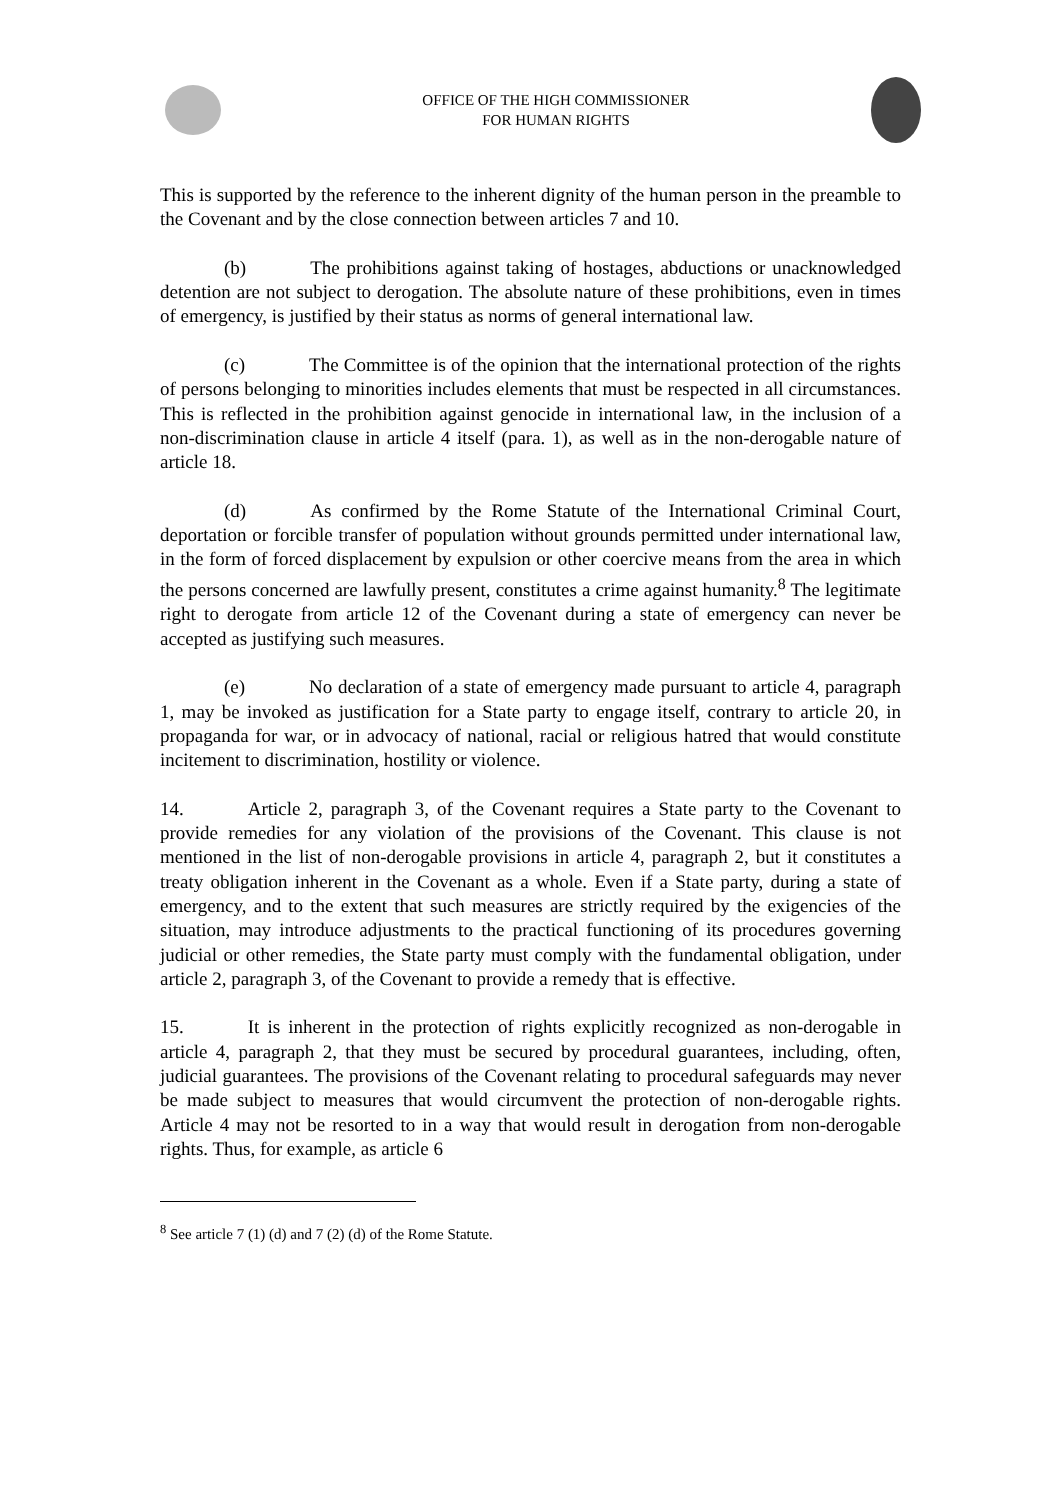OFFICE OF THE HIGH COMMISSIONER
FOR HUMAN RIGHTS
This is supported by the reference to the inherent dignity of the human person in the preamble to the Covenant and by the close connection between articles 7 and 10.
(b) The prohibitions against taking of hostages, abductions or unacknowledged detention are not subject to derogation. The absolute nature of these prohibitions, even in times of emergency, is justified by their status as norms of general international law.
(c) The Committee is of the opinion that the international protection of the rights of persons belonging to minorities includes elements that must be respected in all circumstances. This is reflected in the prohibition against genocide in international law, in the inclusion of a non-discrimination clause in article 4 itself (para. 1), as well as in the non-derogable nature of article 18.
(d) As confirmed by the Rome Statute of the International Criminal Court, deportation or forcible transfer of population without grounds permitted under international law, in the form of forced displacement by expulsion or other coercive means from the area in which the persons concerned are lawfully present, constitutes a crime against humanity.<sup>8</sup> The legitimate right to derogate from article 12 of the Covenant during a state of emergency can never be accepted as justifying such measures.
(e) No declaration of a state of emergency made pursuant to article 4, paragraph 1, may be invoked as justification for a State party to engage itself, contrary to article 20, in propaganda for war, or in advocacy of national, racial or religious hatred that would constitute incitement to discrimination, hostility or violence.
14. Article 2, paragraph 3, of the Covenant requires a State party to the Covenant to provide remedies for any violation of the provisions of the Covenant. This clause is not mentioned in the list of non-derogable provisions in article 4, paragraph 2, but it constitutes a treaty obligation inherent in the Covenant as a whole. Even if a State party, during a state of emergency, and to the extent that such measures are strictly required by the exigencies of the situation, may introduce adjustments to the practical functioning of its procedures governing judicial or other remedies, the State party must comply with the fundamental obligation, under article 2, paragraph 3, of the Covenant to provide a remedy that is effective.
15. It is inherent in the protection of rights explicitly recognized as non-derogable in article 4, paragraph 2, that they must be secured by procedural guarantees, including, often, judicial guarantees. The provisions of the Covenant relating to procedural safeguards may never be made subject to measures that would circumvent the protection of non-derogable rights. Article 4 may not be resorted to in a way that would result in derogation from non-derogable rights. Thus, for example, as article 6
<sup>8</sup> See article 7 (1) (d) and 7 (2) (d) of the Rome Statute.